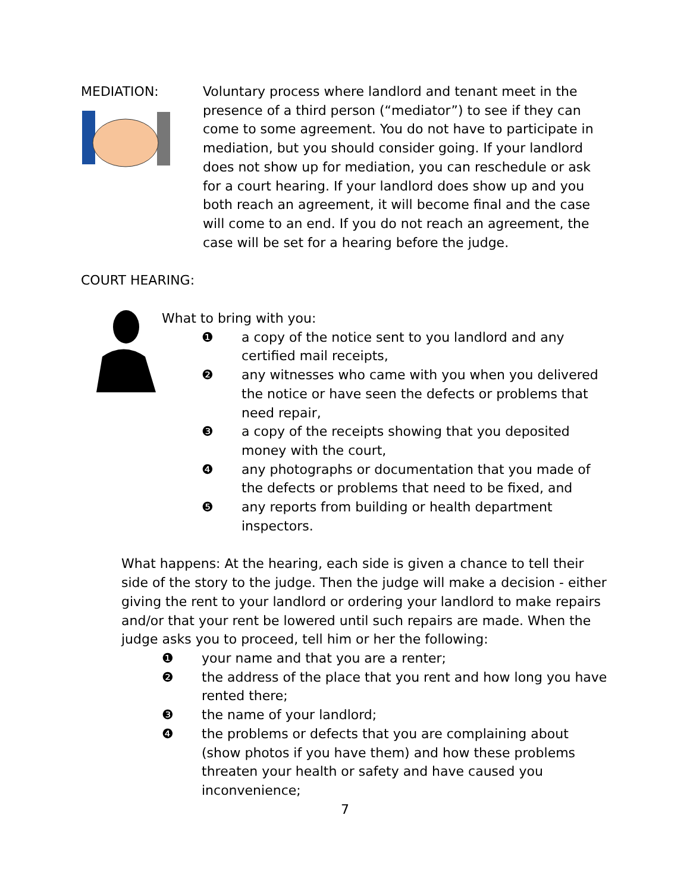MEDIATION: Voluntary process where landlord and tenant meet in the presence of a third person (“mediator”) to see if they can come to some agreement. You do not have to participate in mediation, but you should consider going. If your landlord does not show up for mediation, you can reschedule or ask for a court hearing. If your landlord does show up and you both reach an agreement, it will become final and the case will come to an end. If you do not reach an agreement, the case will be set for a hearing before the judge.
COURT HEARING:
What to bring with you:
❶ a copy of the notice sent to you landlord and any certified mail receipts,
❷ any witnesses who came with you when you delivered the notice or have seen the defects or problems that need repair,
❸ a copy of the receipts showing that you deposited money with the court,
❹ any photographs or documentation that you made of the defects or problems that need to be fixed, and
❺ any reports from building or health department inspectors.
What happens: At the hearing, each side is given a chance to tell their side of the story to the judge. Then the judge will make a decision - either giving the rent to your landlord or ordering your landlord to make repairs and/or that your rent be lowered until such repairs are made. When the judge asks you to proceed, tell him or her the following:
❶ your name and that you are a renter;
❷ the address of the place that you rent and how long you have rented there;
❸ the name of your landlord;
❹ the problems or defects that you are complaining about (show photos if you have them) and how these problems threaten your health or safety and have caused you inconvenience;
7